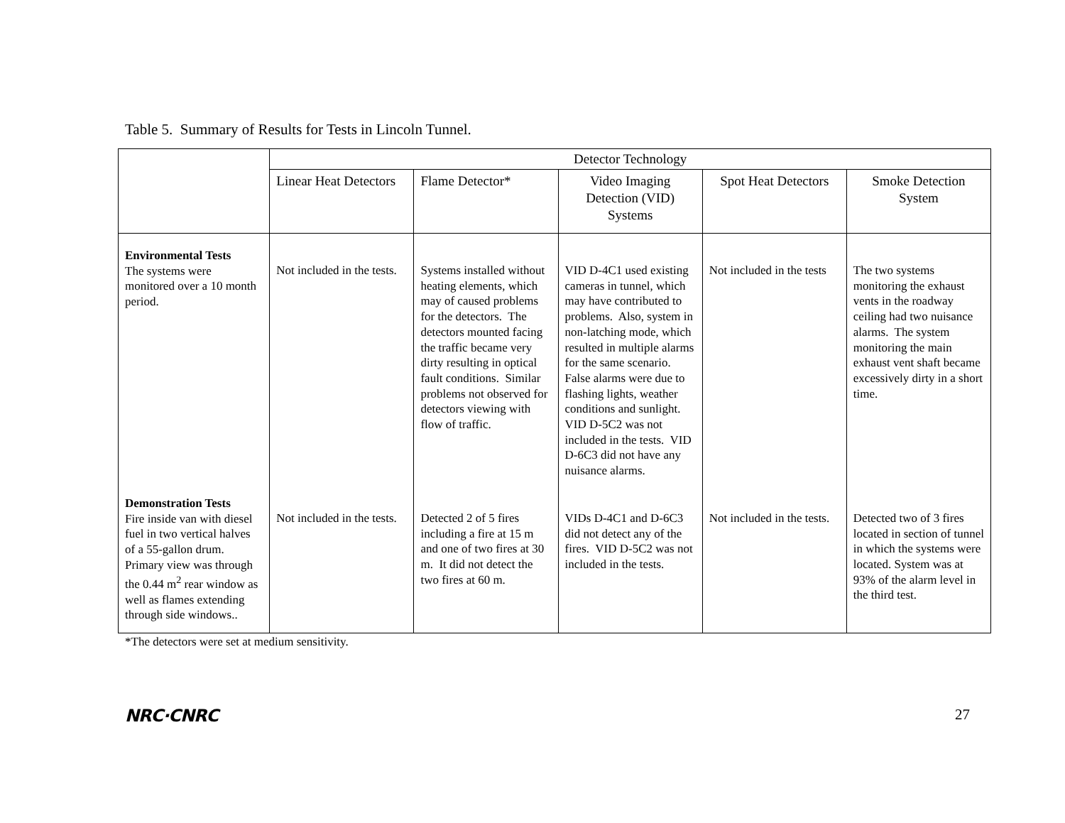Table 5. Summary of Results for Tests in Lincoln Tunnel.
| | Detector Technology | | | | |
| --- | --- | --- | --- | --- | --- |
| | Linear Heat Detectors | Flame Detector* | Video Imaging Detection (VID) Systems | Spot Heat Detectors | Smoke Detection System |
| Environmental Tests The systems were monitored over a 10 month period. | Not included in the tests. | Systems installed without heating elements, which may of caused problems for the detectors. The detectors mounted facing the traffic became very dirty resulting in optical fault conditions. Similar problems not observed for detectors viewing with flow of traffic. | VID D-4C1 used existing cameras in tunnel, which may have contributed to problems. Also, system in non-latching mode, which resulted in multiple alarms for the same scenario. False alarms were due to flashing lights, weather conditions and sunlight. VID D-5C2 was not included in the tests. VID D-6C3 did not have any nuisance alarms. | Not included in the tests | The two systems monitoring the exhaust vents in the roadway ceiling had two nuisance alarms. The system monitoring the main exhaust vent shaft became excessively dirty in a short time. |
| Demonstration Tests Fire inside van with diesel fuel in two vertical halves of a 55-gallon drum. Primary view was through the 0.44 m<sup>2</sup> rear window as well as flames extending through side windows.. | Not included in the tests. | Detected 2 of 5 fires including a fire at 15 m and one of two fires at 30 m. It did not detect the two fires at 60 m. | VIDs D-4C1 and D-6C3 did not detect any of the fires. VID D-5C2 was not included in the tests. | Not included in the tests. | Detected two of 3 fires located in section of tunnel in which the systems were located. System was at 93% of the alarm level in the third test. |
*The detectors were set at medium sensitivity.
NRC·CNRC 27